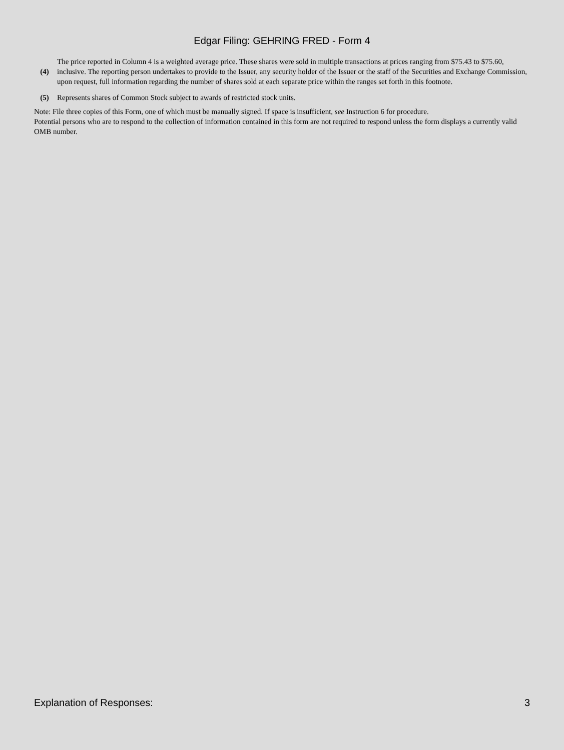Edgar Filing: GEHRING FRED - Form 4
| (4) | The price reported in Column 4 is a weighted average price. These shares were sold in multiple transactions at prices ranging from $75.43 to $75.60, inclusive. The reporting person undertakes to provide to the Issuer, any security holder of the Issuer or the staff of the Securities and Exchange Commission, upon request, full information regarding the number of shares sold at each separate price within the ranges set forth in this footnote. |
| (5) | Represents shares of Common Stock subject to awards of restricted stock units. |
Note: File three copies of this Form, one of which must be manually signed. If space is insufficient, see Instruction 6 for procedure.
Potential persons who are to respond to the collection of information contained in this form are not required to respond unless the form displays a currently valid OMB number.
Explanation of Responses: 3